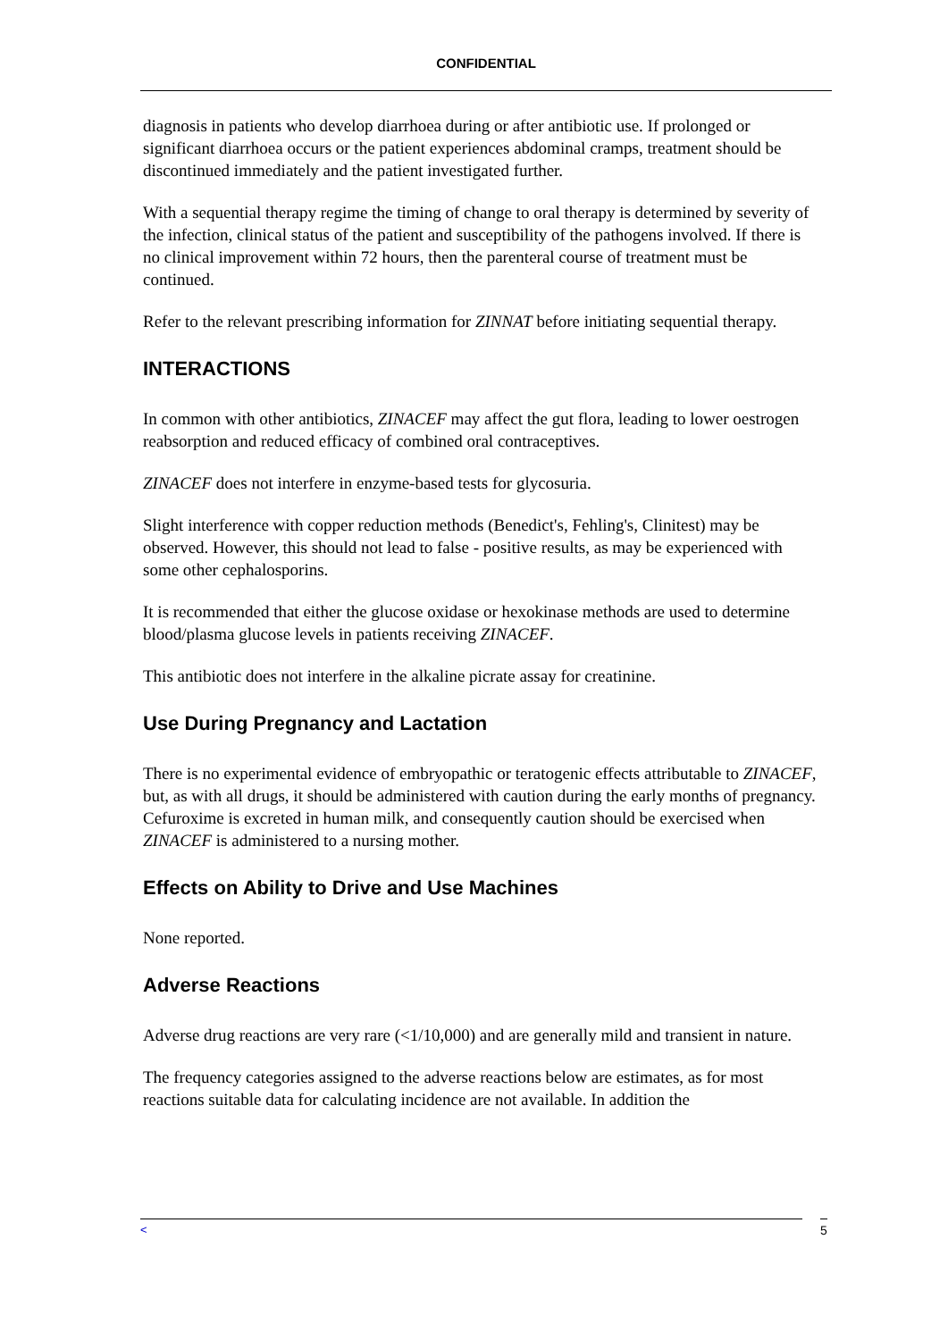CONFIDENTIAL
diagnosis in patients who develop diarrhoea during or after antibiotic use. If prolonged or significant diarrhoea occurs or the patient experiences abdominal cramps, treatment should be discontinued immediately and the patient investigated further.
With a sequential therapy regime the timing of change to oral therapy is determined by severity of the infection, clinical status of the patient and susceptibility of the pathogens involved. If there is no clinical improvement within 72 hours, then the parenteral course of treatment must be continued.
Refer to the relevant prescribing information for ZINNAT before initiating sequential therapy.
INTERACTIONS
In common with other antibiotics, ZINACEF may affect the gut flora, leading to lower oestrogen reabsorption and reduced efficacy of combined oral contraceptives.
ZINACEF does not interfere in enzyme-based tests for glycosuria.
Slight interference with copper reduction methods (Benedict's, Fehling's, Clinitest) may be observed. However, this should not lead to false - positive results, as may be experienced with some other cephalosporins.
It is recommended that either the glucose oxidase or hexokinase methods are used to determine blood/plasma glucose levels in patients receiving ZINACEF.
This antibiotic does not interfere in the alkaline picrate assay for creatinine.
Use During Pregnancy and Lactation
There is no experimental evidence of embryopathic or teratogenic effects attributable to ZINACEF, but, as with all drugs, it should be administered with caution during the early months of pregnancy. Cefuroxime is excreted in human milk, and consequently caution should be exercised when ZINACEF is administered to a nursing mother.
Effects on Ability to Drive and Use Machines
None reported.
Adverse Reactions
Adverse drug reactions are very rare (<1/10,000) and are generally mild and transient in nature.
The frequency categories assigned to the adverse reactions below are estimates, as for most reactions suitable data for calculating incidence are not available. In addition the
< 5